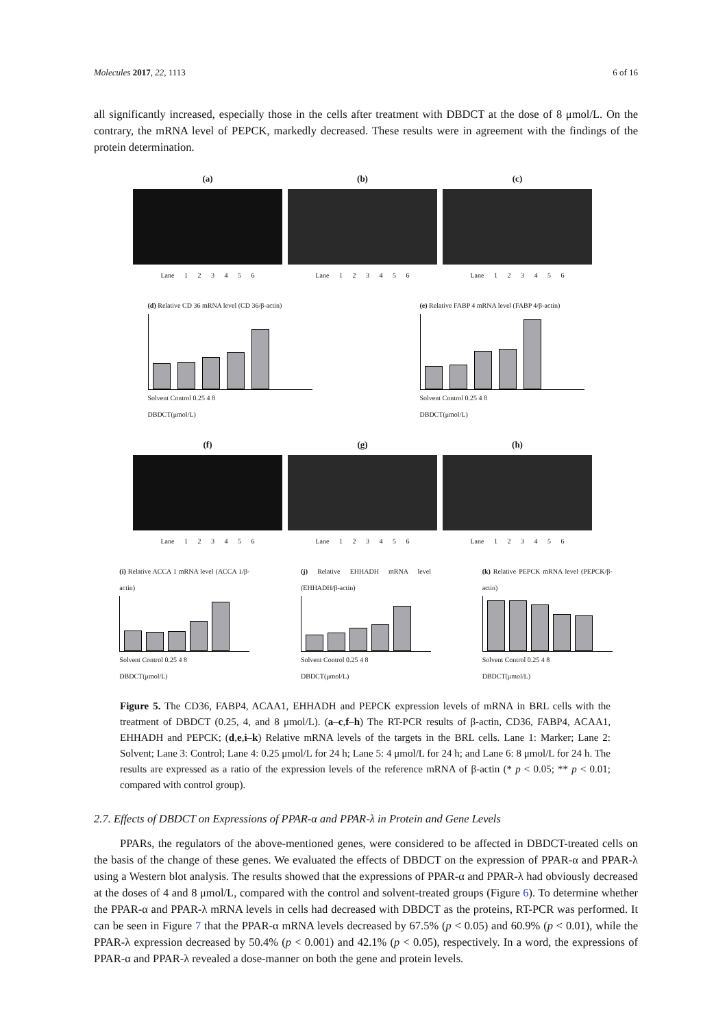Molecules 2017, 22, 1113 6 of 16
all significantly increased, especially those in the cells after treatment with DBDCT at the dose of 8 μmol/L. On the contrary, the mRNA level of PEPCK, markedly decreased. These results were in agreement with the findings of the protein determination.
(a)
Lane 1 2 3 4 5 6
(b)
Lane 1 2 3 4 5 6
(c)
Lane 1 2 3 4 5 6
(d) Relative CD 36 mRNA level (CD 36/β-actin)
Solvent Control 0.25 4 8
DBDCT(μmol/L)
(e) Relative FABP 4 mRNA level (FABP 4/β-actin)
Solvent Control 0.25 4 8
DBDCT(μmol/L)
(f)
Lane 1 2 3 4 5 6
(g)
Lane 1 2 3 4 5 6
(h)
Lane 1 2 3 4 5 6
(i) Relative ACCA 1 mRNA level (ACCA 1/β-actin)
Solvent Control 0.25 4 8
DBDCT(μmol/L)
(j) Relative EHHADH mRNA level (EHHADH/β-actin)
Solvent Control 0.25 4 8
DBDCT(μmol/L)
(k) Relative PEPCK mRNA level (PEPCK/β-actin)
Solvent Control 0.25 4 8
DBDCT(μmol/L)
Figure 5. The CD36, FABP4, ACAA1, EHHADH and PEPCK expression levels of mRNA in BRL cells with the treatment of DBDCT (0.25, 4, and 8 μmol/L). (a–c,f–h) The RT-PCR results of β-actin, CD36, FABP4, ACAA1, EHHADH and PEPCK; (d,e,i–k) Relative mRNA levels of the targets in the BRL cells. Lane 1: Marker; Lane 2: Solvent; Lane 3: Control; Lane 4: 0.25 μmol/L for 24 h; Lane 5: 4 μmol/L for 24 h; and Lane 6: 8 μmol/L for 24 h. The results are expressed as a ratio of the expression levels of the reference mRNA of β-actin (* p < 0.05; ** p < 0.01; compared with control group).
2.7. Effects of DBDCT on Expressions of PPAR-α and PPAR-λ in Protein and Gene Levels
PPARs, the regulators of the above-mentioned genes, were considered to be affected in DBDCT-treated cells on the basis of the change of these genes. We evaluated the effects of DBDCT on the expression of PPAR-α and PPAR-λ using a Western blot analysis. The results showed that the expressions of PPAR-α and PPAR-λ had obviously decreased at the doses of 4 and 8 μmol/L, compared with the control and solvent-treated groups (Figure 6). To determine whether the PPAR-α and PPAR-λ mRNA levels in cells had decreased with DBDCT as the proteins, RT-PCR was performed. It can be seen in Figure 7 that the PPAR-α mRNA levels decreased by 67.5% (p < 0.05) and 60.9% (p < 0.01), while the PPAR-λ expression decreased by 50.4% (p < 0.001) and 42.1% (p < 0.05), respectively. In a word, the expressions of PPAR-α and PPAR-λ revealed a dose-manner on both the gene and protein levels.